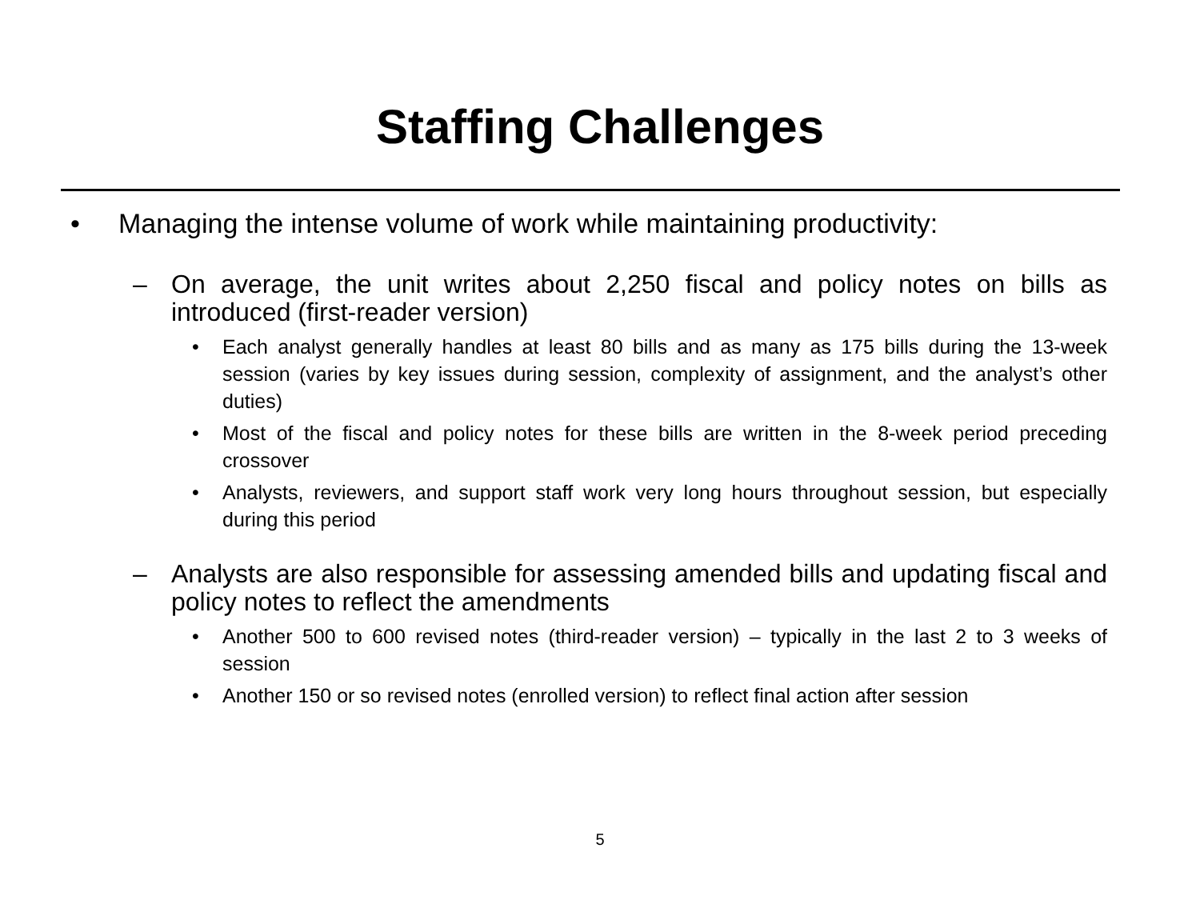Staffing Challenges
• Managing the intense volume of work while maintaining productivity:
– On average, the unit writes about 2,250 fiscal and policy notes on bills as introduced (first-reader version)
• Each analyst generally handles at least 80 bills and as many as 175 bills during the 13-week session (varies by key issues during session, complexity of assignment, and the analyst’s other duties)
• Most of the fiscal and policy notes for these bills are written in the 8-week period preceding crossover
• Analysts, reviewers, and support staff work very long hours throughout session, but especially during this period
– Analysts are also responsible for assessing amended bills and updating fiscal and policy notes to reflect the amendments
• Another 500 to 600 revised notes (third-reader version) – typically in the last 2 to 3 weeks of session
• Another 150 or so revised notes (enrolled version) to reflect final action after session
5